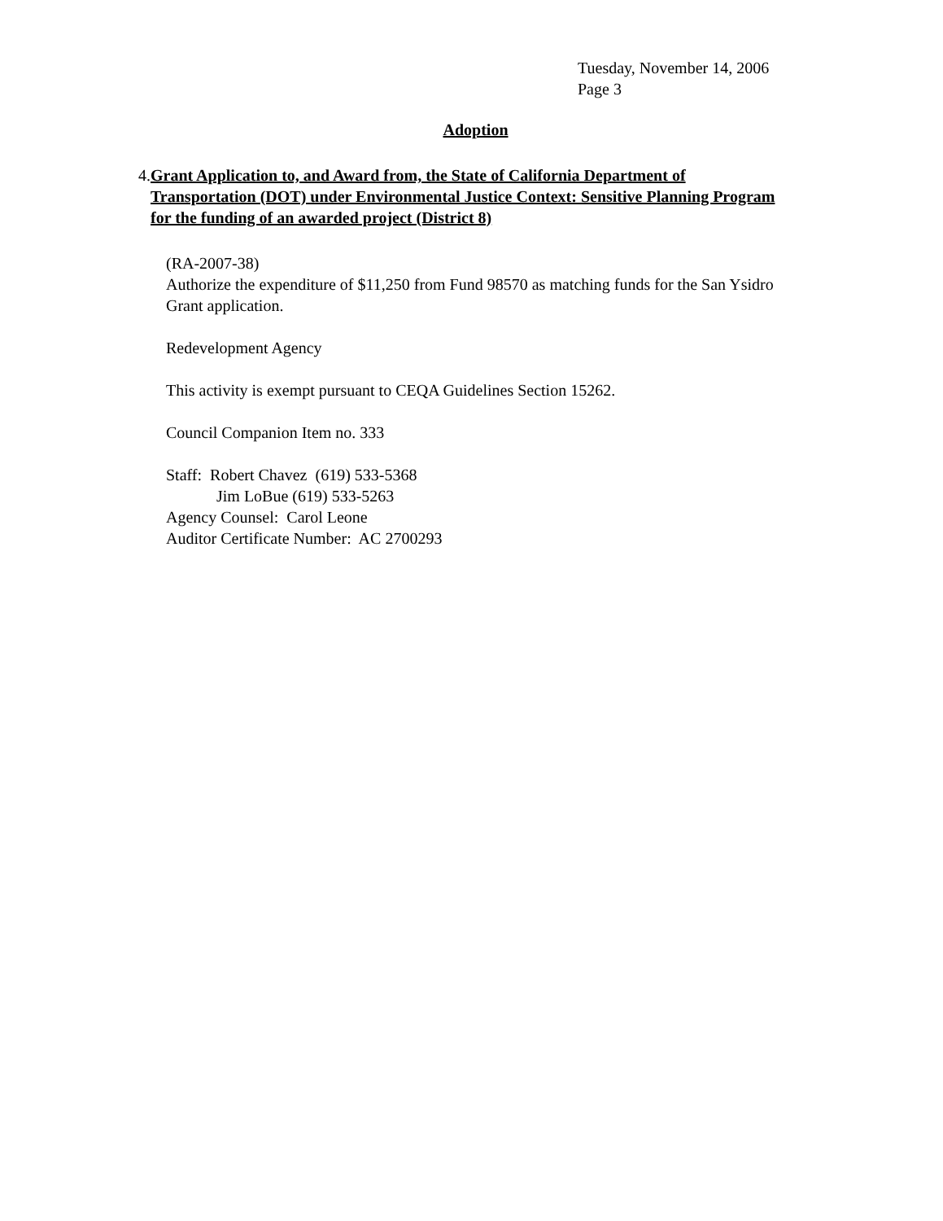Tuesday, November 14, 2006
Page 3
Adoption
4. Grant Application to, and Award from, the State of California Department of Transportation (DOT) under Environmental Justice Context: Sensitive Planning Program for the funding of an awarded project (District 8)
(RA-2007-38)
Authorize the expenditure of $11,250 from Fund 98570 as matching funds for the San Ysidro Grant application.
Redevelopment Agency
This activity is exempt pursuant to CEQA Guidelines Section 15262.
Council Companion Item no. 333
Staff: Robert Chavez (619) 533-5368
Jim LoBue (619) 533-5263
Agency Counsel: Carol Leone
Auditor Certificate Number: AC 2700293